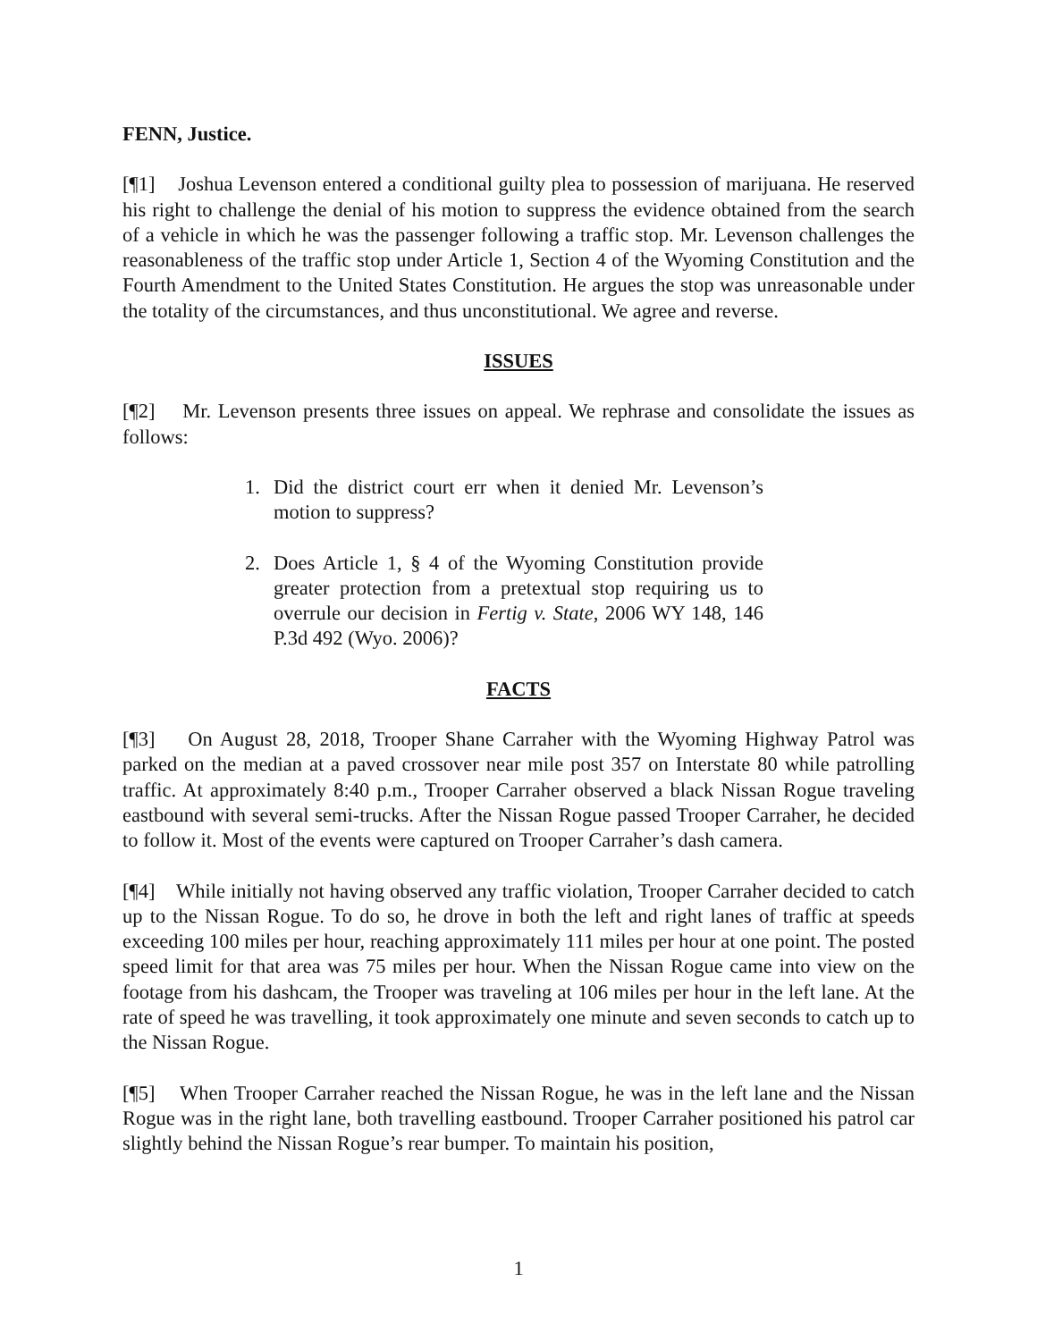FENN, Justice.
[¶1] Joshua Levenson entered a conditional guilty plea to possession of marijuana. He reserved his right to challenge the denial of his motion to suppress the evidence obtained from the search of a vehicle in which he was the passenger following a traffic stop. Mr. Levenson challenges the reasonableness of the traffic stop under Article 1, Section 4 of the Wyoming Constitution and the Fourth Amendment to the United States Constitution. He argues the stop was unreasonable under the totality of the circumstances, and thus unconstitutional. We agree and reverse.
ISSUES
[¶2] Mr. Levenson presents three issues on appeal. We rephrase and consolidate the issues as follows:
1. Did the district court err when it denied Mr. Levenson’s motion to suppress?
2. Does Article 1, § 4 of the Wyoming Constitution provide greater protection from a pretextual stop requiring us to overrule our decision in Fertig v. State, 2006 WY 148, 146 P.3d 492 (Wyo. 2006)?
FACTS
[¶3] On August 28, 2018, Trooper Shane Carraher with the Wyoming Highway Patrol was parked on the median at a paved crossover near mile post 357 on Interstate 80 while patrolling traffic. At approximately 8:40 p.m., Trooper Carraher observed a black Nissan Rogue traveling eastbound with several semi-trucks. After the Nissan Rogue passed Trooper Carraher, he decided to follow it. Most of the events were captured on Trooper Carraher’s dash camera.
[¶4] While initially not having observed any traffic violation, Trooper Carraher decided to catch up to the Nissan Rogue. To do so, he drove in both the left and right lanes of traffic at speeds exceeding 100 miles per hour, reaching approximately 111 miles per hour at one point. The posted speed limit for that area was 75 miles per hour. When the Nissan Rogue came into view on the footage from his dashcam, the Trooper was traveling at 106 miles per hour in the left lane. At the rate of speed he was travelling, it took approximately one minute and seven seconds to catch up to the Nissan Rogue.
[¶5] When Trooper Carraher reached the Nissan Rogue, he was in the left lane and the Nissan Rogue was in the right lane, both travelling eastbound. Trooper Carraher positioned his patrol car slightly behind the Nissan Rogue’s rear bumper. To maintain his position,
1